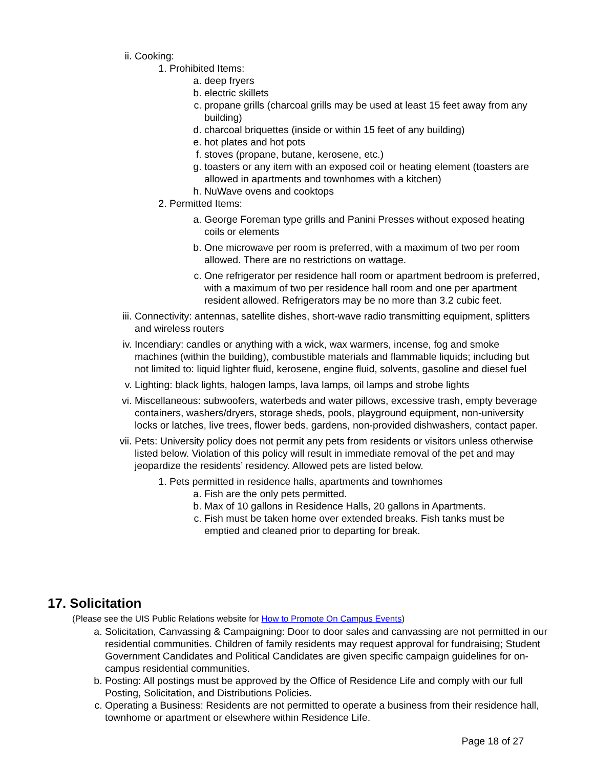ii. Cooking:
1. Prohibited Items:
a. deep fryers
b. electric skillets
c. propane grills (charcoal grills may be used at least 15 feet away from any building)
d. charcoal briquettes (inside or within 15 feet of any building)
e. hot plates and hot pots
f. stoves (propane, butane, kerosene, etc.)
g. toasters or any item with an exposed coil or heating element (toasters are allowed in apartments and townhomes with a kitchen)
h. NuWave ovens and cooktops
2. Permitted Items:
a. George Foreman type grills and Panini Presses without exposed heating coils or elements
b. One microwave per room is preferred, with a maximum of two per room allowed. There are no restrictions on wattage.
c. One refrigerator per residence hall room or apartment bedroom is preferred, with a maximum of two per residence hall room and one per apartment resident allowed. Refrigerators may be no more than 3.2 cubic feet.
iii. Connectivity: antennas, satellite dishes, short-wave radio transmitting equipment, splitters and wireless routers
iv. Incendiary: candles or anything with a wick, wax warmers, incense, fog and smoke machines (within the building), combustible materials and flammable liquids; including but not limited to: liquid lighter fluid, kerosene, engine fluid, solvents, gasoline and diesel fuel
v. Lighting: black lights, halogen lamps, lava lamps, oil lamps and strobe lights
vi. Miscellaneous: subwoofers, waterbeds and water pillows, excessive trash, empty beverage containers, washers/dryers, storage sheds, pools, playground equipment, non-university locks or latches, live trees, flower beds, gardens, non-provided dishwashers, contact paper.
vii. Pets: University policy does not permit any pets from residents or visitors unless otherwise listed below. Violation of this policy will result in immediate removal of the pet and may jeopardize the residents’ residency. Allowed pets are listed below.
1. Pets permitted in residence halls, apartments and townhomes
a. Fish are the only pets permitted.
b. Max of 10 gallons in Residence Halls, 20 gallons in Apartments.
c. Fish must be taken home over extended breaks. Fish tanks must be emptied and cleaned prior to departing for break.
17. Solicitation
(Please see the UIS Public Relations website for How to Promote On Campus Events)
a. Solicitation, Canvassing & Campaigning: Door to door sales and canvassing are not permitted in our residential communities. Children of family residents may request approval for fundraising; Student Government Candidates and Political Candidates are given specific campaign guidelines for on-campus residential communities.
b. Posting: All postings must be approved by the Office of Residence Life and comply with our full Posting, Solicitation, and Distributions Policies.
c. Operating a Business: Residents are not permitted to operate a business from their residence hall, townhome or apartment or elsewhere within Residence Life.
Page 18 of 27